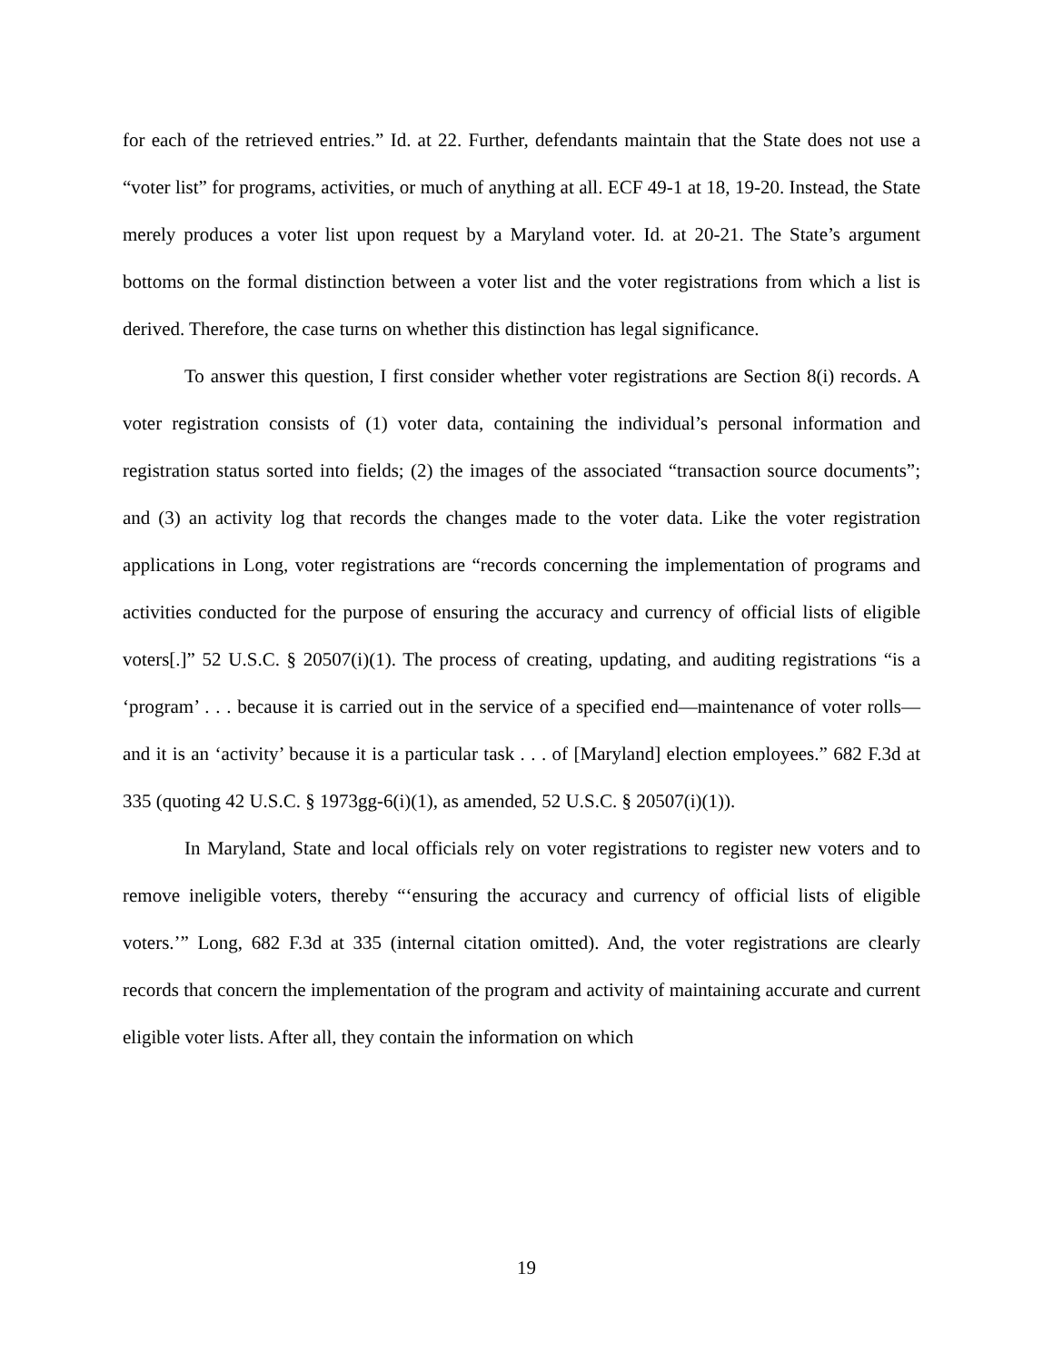for each of the retrieved entries.” Id. at 22. Further, defendants maintain that the State does not use a “voter list” for programs, activities, or much of anything at all. ECF 49-1 at 18, 19-20. Instead, the State merely produces a voter list upon request by a Maryland voter. Id. at 20-21. The State’s argument bottoms on the formal distinction between a voter list and the voter registrations from which a list is derived. Therefore, the case turns on whether this distinction has legal significance.
To answer this question, I first consider whether voter registrations are Section 8(i) records. A voter registration consists of (1) voter data, containing the individual’s personal information and registration status sorted into fields; (2) the images of the associated “transaction source documents”; and (3) an activity log that records the changes made to the voter data. Like the voter registration applications in Long, voter registrations are “records concerning the implementation of programs and activities conducted for the purpose of ensuring the accuracy and currency of official lists of eligible voters[.]” 52 U.S.C. § 20507(i)(1). The process of creating, updating, and auditing registrations “is a ‘program’ . . . because it is carried out in the service of a specified end—maintenance of voter rolls—and it is an ‘activity’ because it is a particular task . . . of [Maryland] election employees.” 682 F.3d at 335 (quoting 42 U.S.C. § 1973gg-6(i)(1), as amended, 52 U.S.C. § 20507(i)(1)).
In Maryland, State and local officials rely on voter registrations to register new voters and to remove ineligible voters, thereby “‘ensuring the accuracy and currency of official lists of eligible voters.’” Long, 682 F.3d at 335 (internal citation omitted). And, the voter registrations are clearly records that concern the implementation of the program and activity of maintaining accurate and current eligible voter lists. After all, they contain the information on which
19